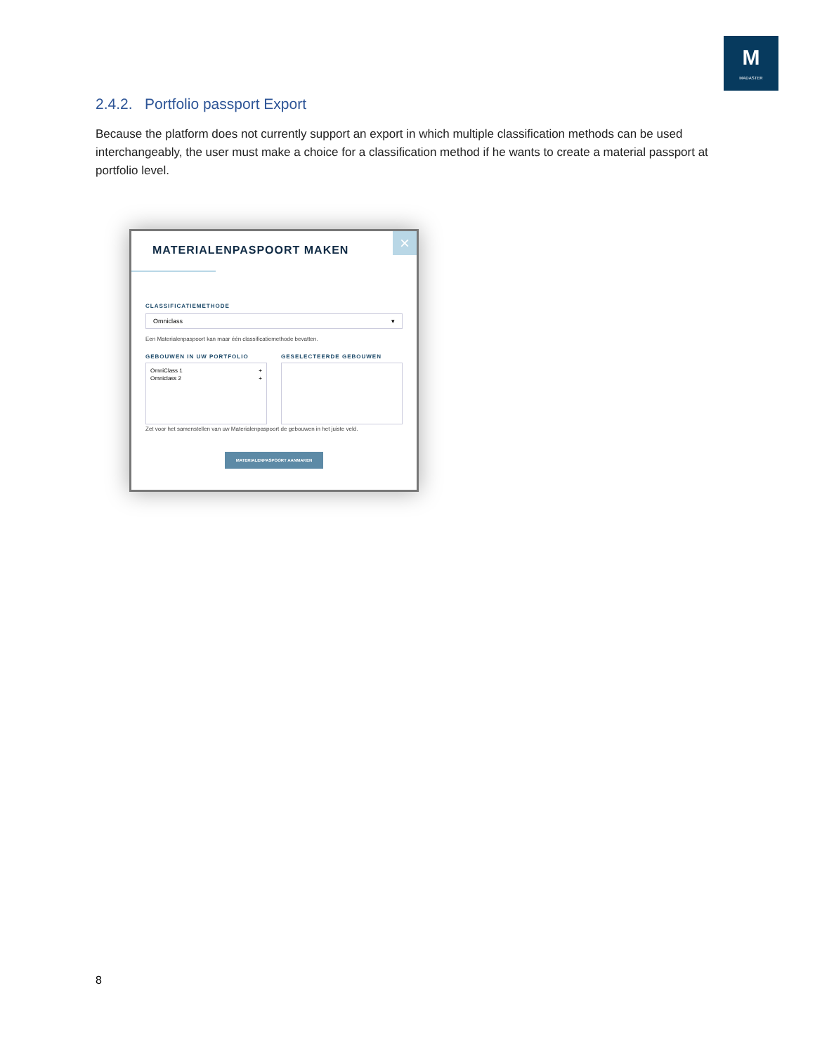M
MADASTER
2.4.2. Portfolio passport Export
Because the platform does not currently support an export in which multiple classification methods can be used interchangeably, the user must make a choice for a classification method if he wants to create a material passport at portfolio level.
×
MATERIALENPASPOORT MAKEN
CLASSIFICATIEMETHODE
Omniclass ▾
Een Materialenpaspoort kan maar één classificatiemethode bevatten.
GEBOUWEN IN UW PORTFOLIO
OmniClass 1 +
Omniclass 2 +
GESELECTEERDE GEBOUWEN
Zet voor het samenstellen van uw Materialenpaspoort de gebouwen in het juiste veld.
MATERIALENPASPOORT AANMAKEN
8